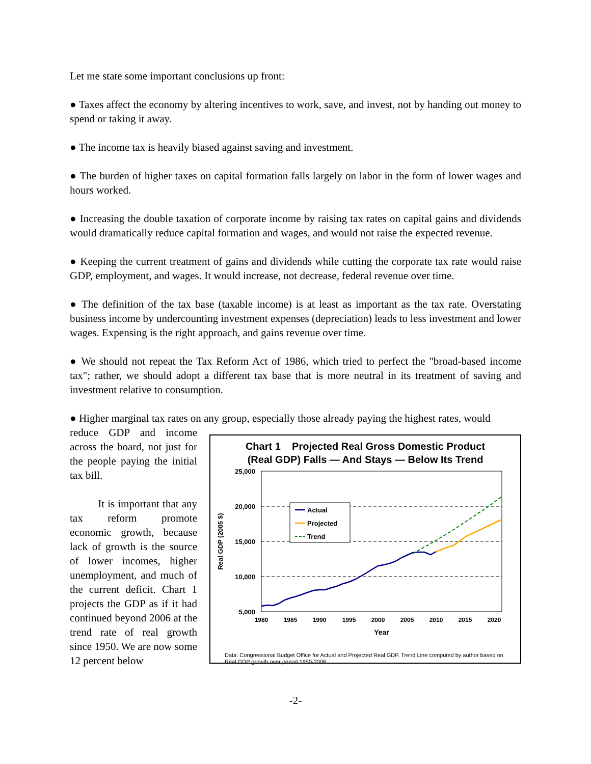Let me state some important conclusions up front:
● Taxes affect the economy by altering incentives to work, save, and invest, not by handing out money to spend or taking it away.
● The income tax is heavily biased against saving and investment.
● The burden of higher taxes on capital formation falls largely on labor in the form of lower wages and hours worked.
● Increasing the double taxation of corporate income by raising tax rates on capital gains and dividends would dramatically reduce capital formation and wages, and would not raise the expected revenue.
● Keeping the current treatment of gains and dividends while cutting the corporate tax rate would raise GDP, employment, and wages. It would increase, not decrease, federal revenue over time.
● The definition of the tax base (taxable income) is at least as important as the tax rate. Overstating business income by undercounting investment expenses (depreciation) leads to less investment and lower wages. Expensing is the right approach, and gains revenue over time.
● We should not repeat the Tax Reform Act of 1986, which tried to perfect the "broad-based income tax"; rather, we should adopt a different tax base that is more neutral in its treatment of saving and investment relative to consumption.
● Higher marginal tax rates on any group, especially those already paying the highest rates, would
reduce GDP and income across the board, not just for the people paying the initial tax bill.
It is important that any tax reform promote economic growth, because lack of growth is the source of lower incomes, higher unemployment, and much of the current deficit. Chart 1 projects the GDP as if it had continued beyond 2006 at the trend rate of real growth since 1950. We are now some 12 percent below
Chart 1 Projected Real Gross Domestic Product
(Real GDP) Falls — And Stays — Below Its Trend
25,000
20,000
15,000
10,000
5,000
1980
1985
1990
1995
2000
2005
2010
2015
2020
Year
Real GDP (2005 $)
Actual
Projected
Trend
Data: Congressional Budget Office for Actual and Projected Real GDP. Trend Line computed by author based on Real GDP growth over period 1950-2006.
-2-